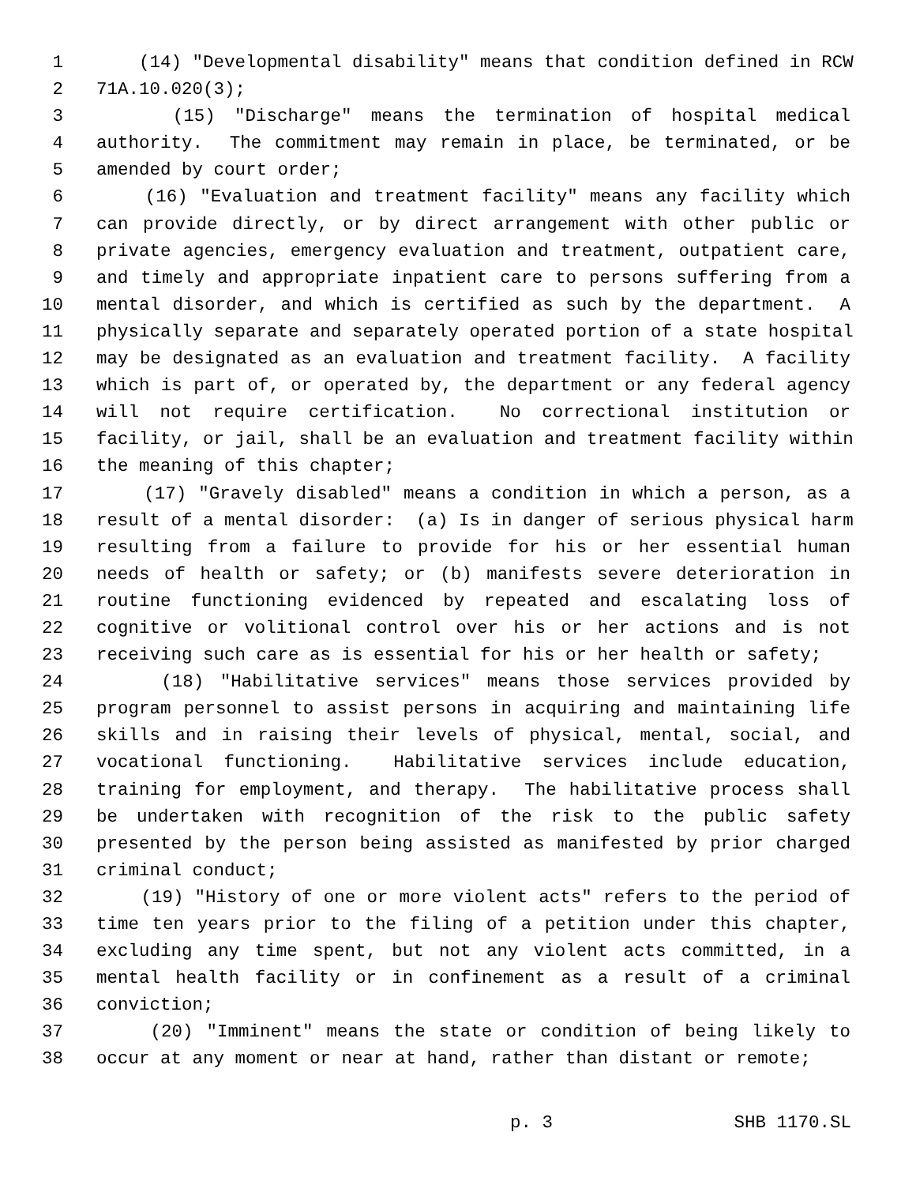1 (14) "Developmental disability" means that condition defined in RCW
2 71A.10.020(3);
3 (15) "Discharge" means the termination of hospital medical
4 authority. The commitment may remain in place, be terminated, or be
5 amended by court order;
6 (16) "Evaluation and treatment facility" means any facility which
7 can provide directly, or by direct arrangement with other public or
8 private agencies, emergency evaluation and treatment, outpatient care,
9 and timely and appropriate inpatient care to persons suffering from a
10 mental disorder, and which is certified as such by the department. A
11 physically separate and separately operated portion of a state hospital
12 may be designated as an evaluation and treatment facility. A facility
13 which is part of, or operated by, the department or any federal agency
14 will not require certification. No correctional institution or
15 facility, or jail, shall be an evaluation and treatment facility within
16 the meaning of this chapter;
17 (17) "Gravely disabled" means a condition in which a person, as a
18 result of a mental disorder: (a) Is in danger of serious physical harm
19 resulting from a failure to provide for his or her essential human
20 needs of health or safety; or (b) manifests severe deterioration in
21 routine functioning evidenced by repeated and escalating loss of
22 cognitive or volitional control over his or her actions and is not
23 receiving such care as is essential for his or her health or safety;
24 (18) "Habilitative services" means those services provided by
25 program personnel to assist persons in acquiring and maintaining life
26 skills and in raising their levels of physical, mental, social, and
27 vocational functioning. Habilitative services include education,
28 training for employment, and therapy. The habilitative process shall
29 be undertaken with recognition of the risk to the public safety
30 presented by the person being assisted as manifested by prior charged
31 criminal conduct;
32 (19) "History of one or more violent acts" refers to the period of
33 time ten years prior to the filing of a petition under this chapter,
34 excluding any time spent, but not any violent acts committed, in a
35 mental health facility or in confinement as a result of a criminal
36 conviction;
37 (20) "Imminent" means the state or condition of being likely to
38 occur at any moment or near at hand, rather than distant or remote;
p. 3 SHB 1170.SL